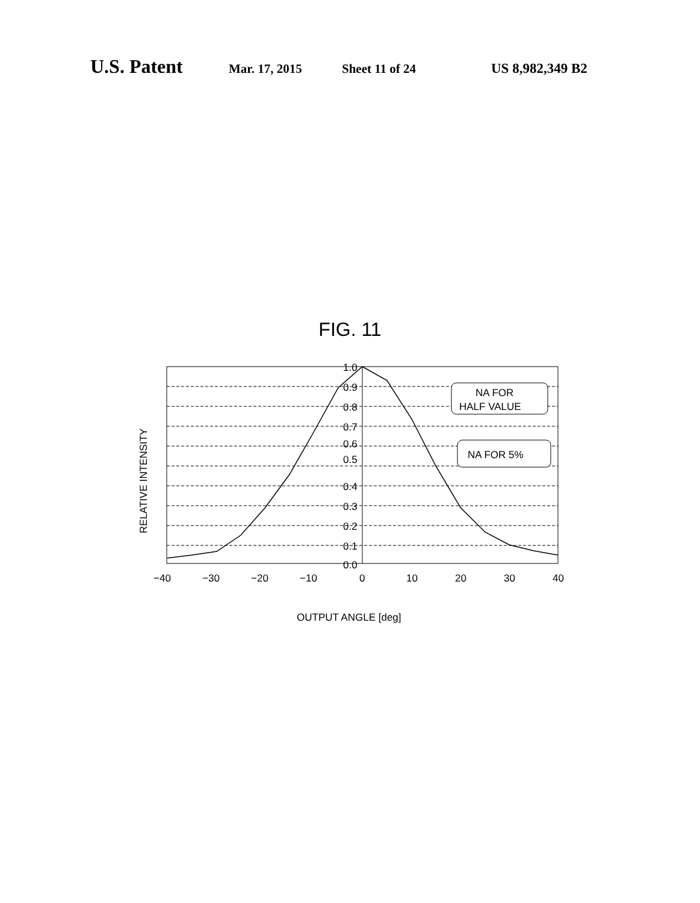U.S. Patent Mar. 17, 2015 Sheet 11 of 24 US 8,982,349 B2
FIG. 11
1.0
0.9
0.8
0.7
0.6
0.5
0.4
0.3
0.2
0.1
0.0
−40
−30
−20
−10
0
10
20
30
40
NA FOR
HALF VALUE
NA FOR 5%
OUTPUT ANGLE [deg]
RELATIVE INTENSITY